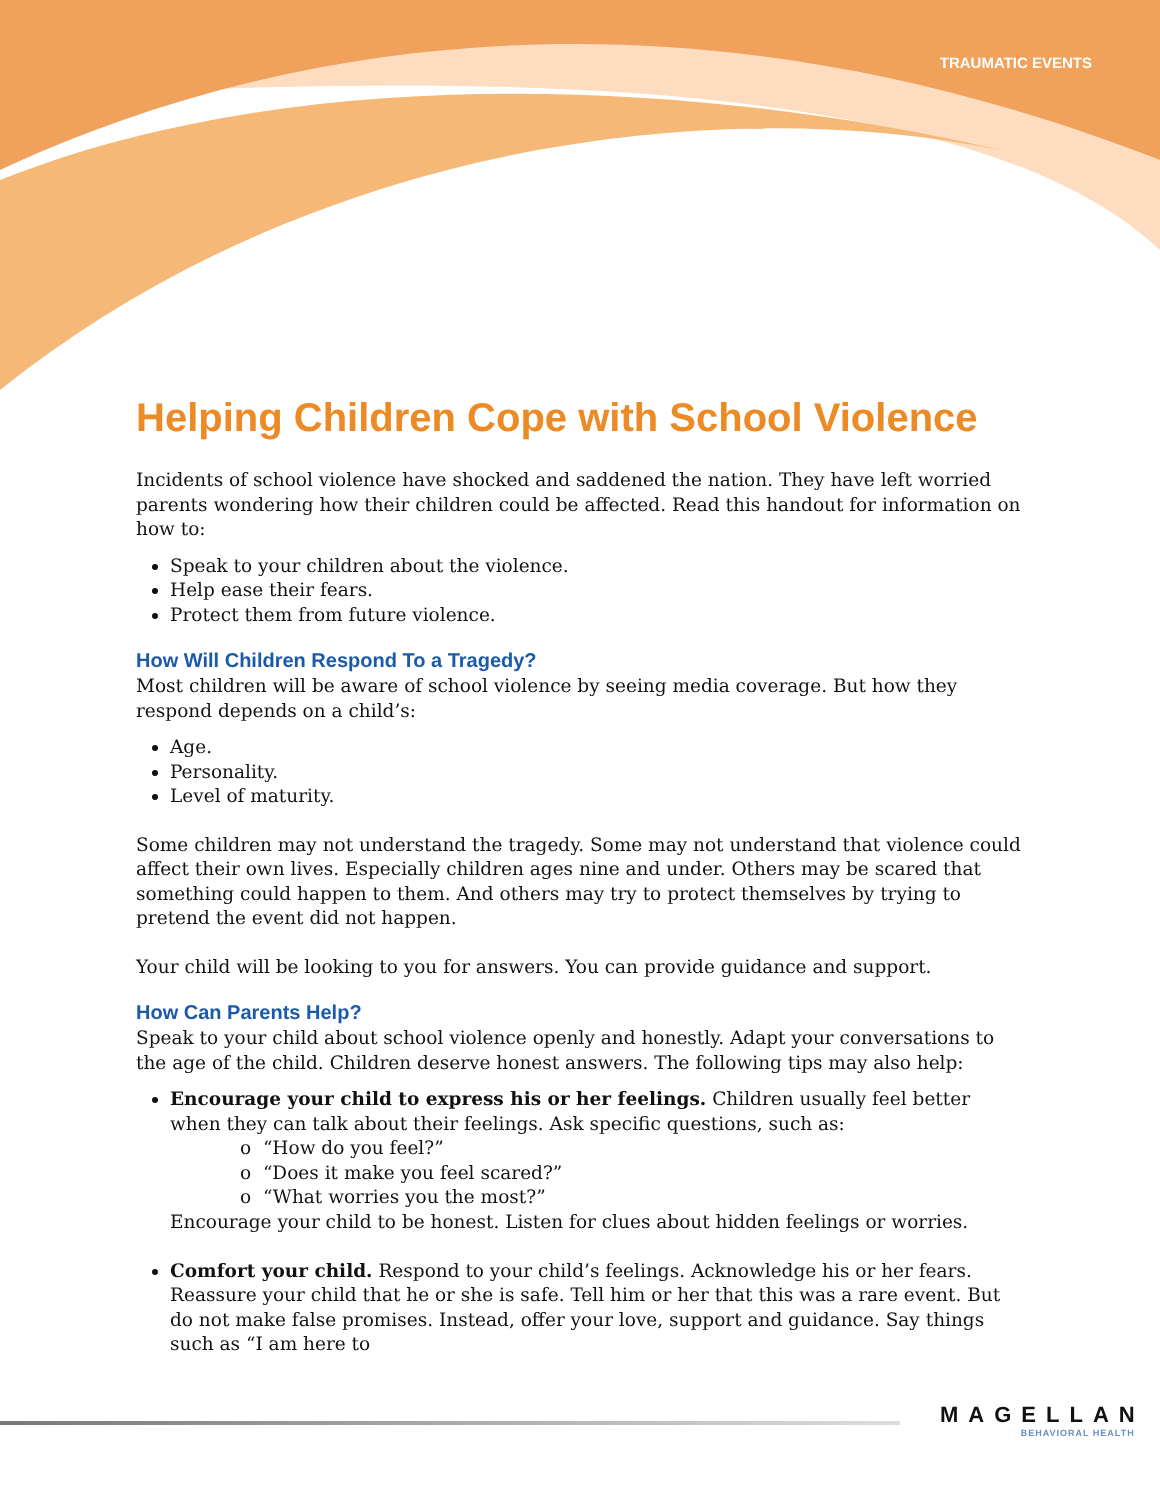TRAUMATIC EVENTS
Helping Children Cope with School Violence
Incidents of school violence have shocked and saddened the nation. They have left worried parents wondering how their children could be affected. Read this handout for information on how to:
Speak to your children about the violence.
Help ease their fears.
Protect them from future violence.
How Will Children Respond To a Tragedy?
Most children will be aware of school violence by seeing media coverage. But how they respond depends on a child’s:
Age.
Personality.
Level of maturity.
Some children may not understand the tragedy. Some may not understand that violence could affect their own lives. Especially children ages nine and under. Others may be scared that something could happen to them. And others may try to protect themselves by trying to pretend the event did not happen.
Your child will be looking to you for answers. You can provide guidance and support.
How Can Parents Help?
Speak to your child about school violence openly and honestly. Adapt your conversations to the age of the child. Children deserve honest answers. The following tips may also help:
Encourage your child to express his or her feelings. Children usually feel better when they can talk about their feelings. Ask specific questions, such as:
o “How do you feel?”
o “Does it make you feel scared?”
o “What worries you the most?”
Encourage your child to be honest. Listen for clues about hidden feelings or worries.
Comfort your child. Respond to your child’s feelings. Acknowledge his or her fears. Reassure your child that he or she is safe. Tell him or her that this was a rare event. But do not make false promises. Instead, offer your love, support and guidance. Say things such as “I am here to
MAGELLAN
BEHAVIORAL HEALTH